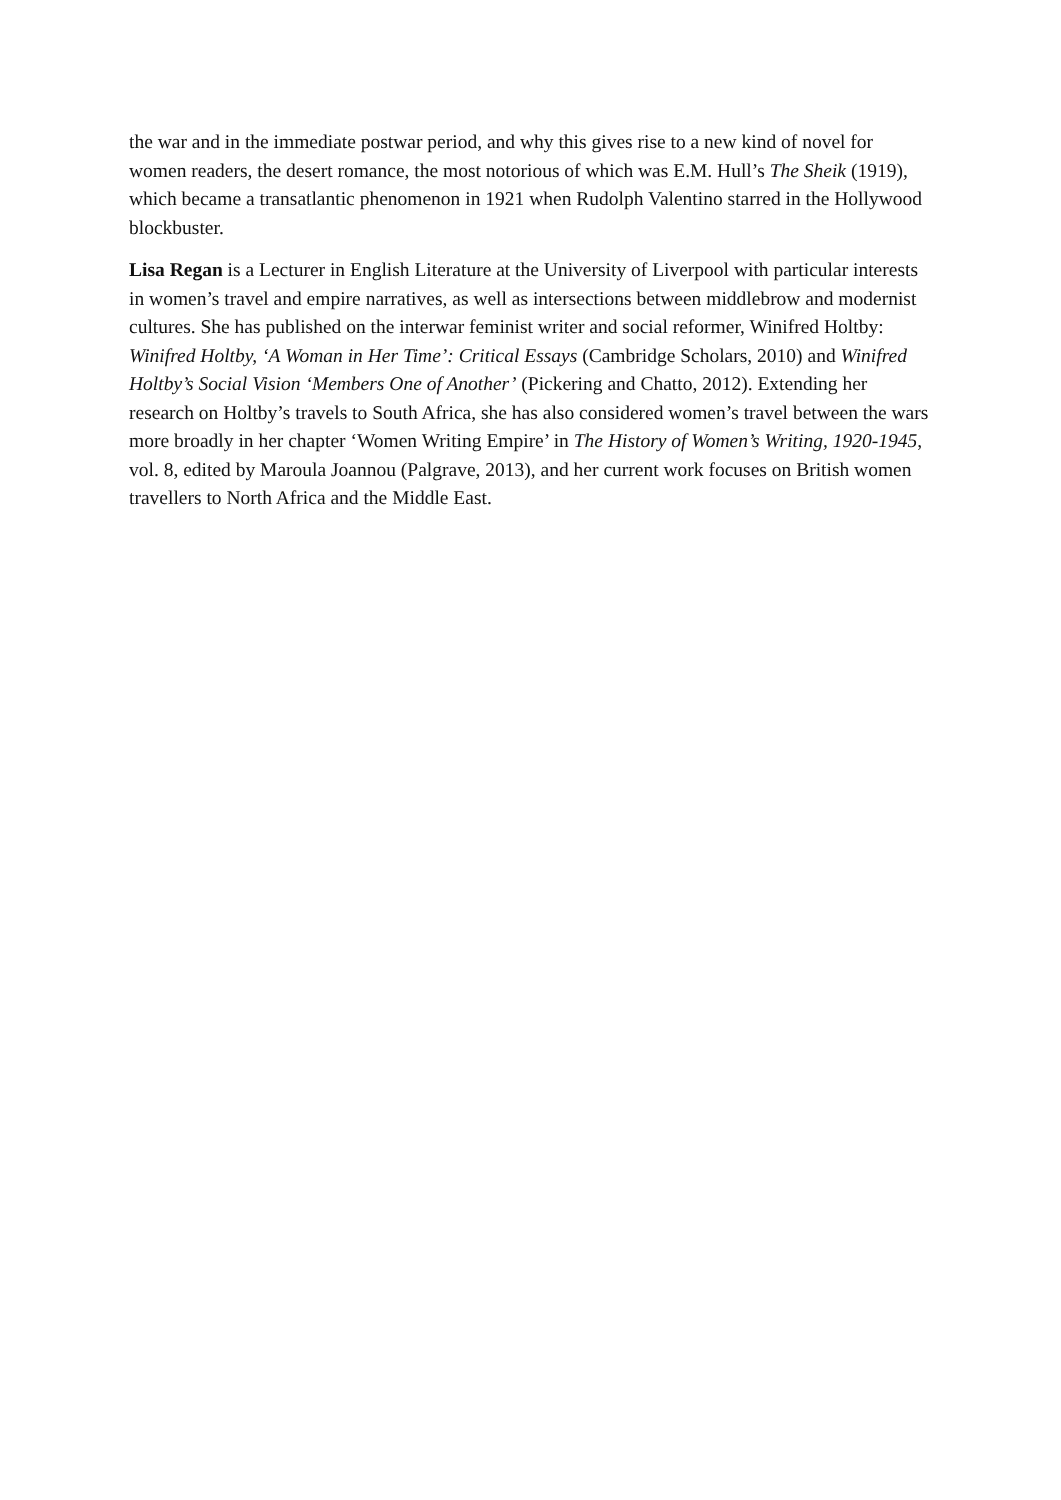the war and in the immediate postwar period, and why this gives rise to a new kind of novel for women readers, the desert romance, the most notorious of which was E.M. Hull’s The Sheik (1919), which became a transatlantic phenomenon in 1921 when Rudolph Valentino starred in the Hollywood blockbuster.
Lisa Regan is a Lecturer in English Literature at the University of Liverpool with particular interests in women’s travel and empire narratives, as well as intersections between middlebrow and modernist cultures. She has published on the interwar feminist writer and social reformer, Winifred Holtby: Winifred Holtby, ‘A Woman in Her Time’: Critical Essays (Cambridge Scholars, 2010) and Winifred Holtby’s Social Vision ‘Members One of Another’ (Pickering and Chatto, 2012). Extending her research on Holtby’s travels to South Africa, she has also considered women’s travel between the wars more broadly in her chapter ‘Women Writing Empire’ in The History of Women’s Writing, 1920-1945, vol. 8, edited by Maroula Joannou (Palgrave, 2013), and her current work focuses on British women travellers to North Africa and the Middle East.